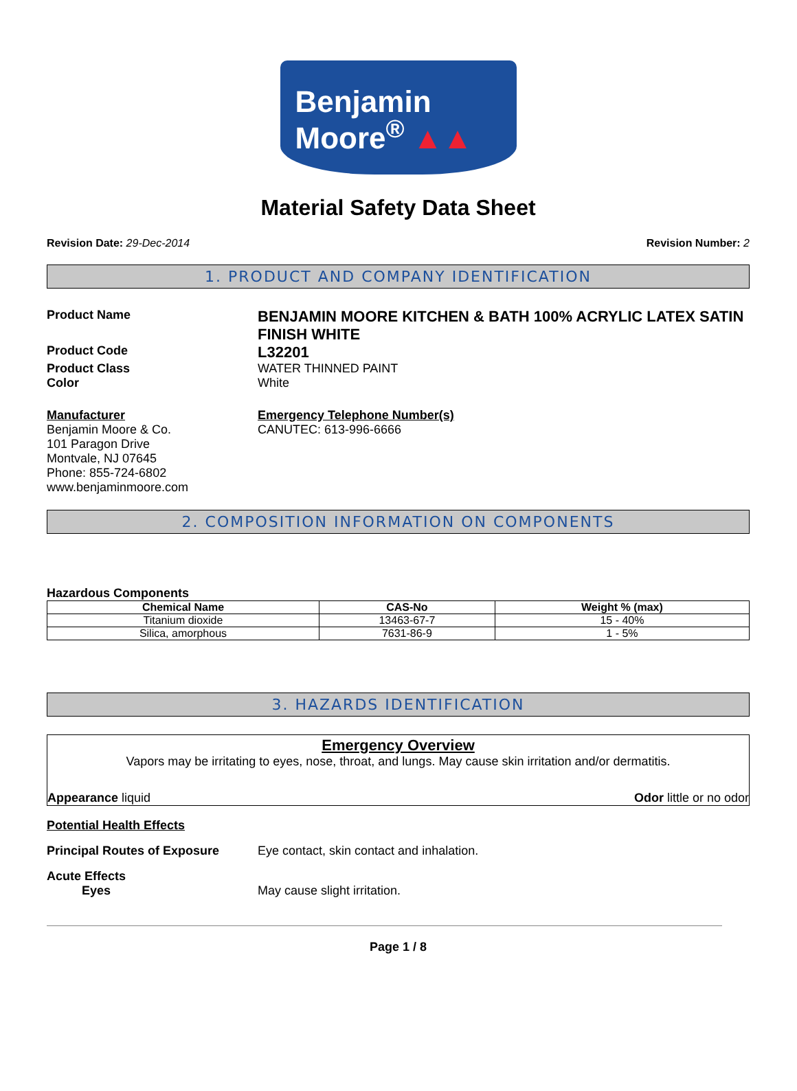Benjamin
Moore<sup>®</sup> ▲▲
Material Safety Data Sheet
Revision Date: 29-Dec-2014 Revision Number: 2
1. PRODUCT AND COMPANY IDENTIFICATION
Product Name
BENJAMIN MOORE KITCHEN & BATH 100% ACRYLIC LATEX SATIN FINISH WHITE
Product Code
L32201
Product Class WATER THINNED PAINT
Color White
Manufacturer
Benjamin Moore & Co.
101 Paragon Drive
Montvale, NJ 07645
Phone: 855-724-6802
www.benjaminmoore.com
Emergency Telephone Number(s)
CANUTEC: 613-996-6666
2. COMPOSITION INFORMATION ON COMPONENTS
Hazardous Components
| Chemical Name | CAS-No | Weight % (max) |
| --- | --- | --- |
| Titanium dioxide | 13463-67-7 | 15 - 40% |
| Silica, amorphous | 7631-86-9 | 1 - 5% |
3. HAZARDS IDENTIFICATION
Emergency Overview
Vapors may be irritating to eyes, nose, throat, and lungs. May cause skin irritation and/or dermatitis.
Appearance liquid Odor little or no odor
Potential Health Effects
Principal Routes of Exposure Eye contact, skin contact and inhalation.
Acute Effects
Eyes May cause slight irritation.
Page 1 / 8